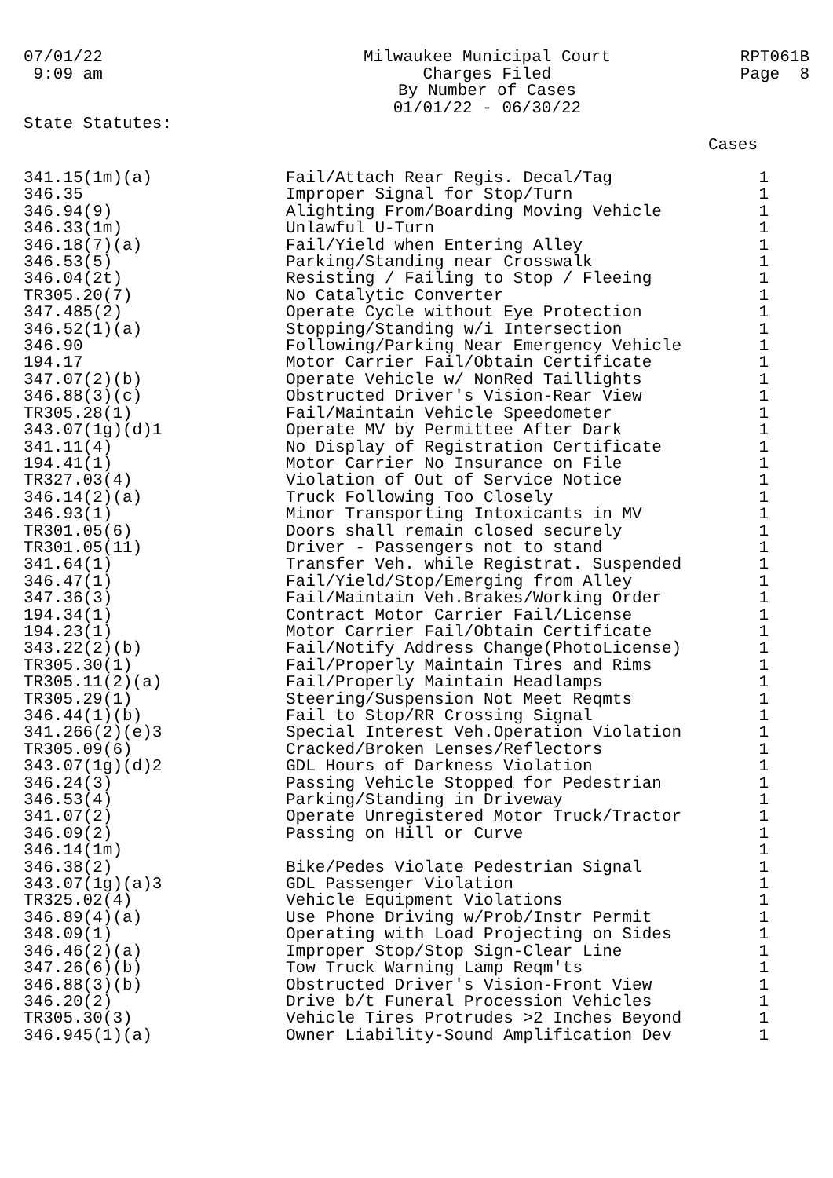07/01/22 9:09 am
Milwaukee Municipal Court Charges Filed By Number of Cases 01/01/22 - 06/30/22
RPT061B Page 8
State Statutes:
Cases
| 341.15(1m)(a) | Fail/Attach Rear Regis. Decal/Tag | 1 |
| 346.35 | Improper Signal for Stop/Turn | 1 |
| 346.94(9) | Alighting From/Boarding Moving Vehicle | 1 |
| 346.33(1m) | Unlawful U-Turn | 1 |
| 346.18(7)(a) | Fail/Yield when Entering Alley | 1 |
| 346.53(5) | Parking/Standing near Crosswalk | 1 |
| 346.04(2t) | Resisting / Failing to Stop / Fleeing | 1 |
| TR305.20(7) | No Catalytic Converter | 1 |
| 347.485(2) | Operate Cycle without Eye Protection | 1 |
| 346.52(1)(a) | Stopping/Standing w/i Intersection | 1 |
| 346.90 | Following/Parking Near Emergency Vehicle | 1 |
| 194.17 | Motor Carrier Fail/Obtain Certificate | 1 |
| 347.07(2)(b) | Operate Vehicle w/ NonRed Taillights | 1 |
| 346.88(3)(c) | Obstructed Driver's Vision-Rear View | 1 |
| TR305.28(1) | Fail/Maintain Vehicle Speedometer | 1 |
| 343.07(1g)(d)1 | Operate MV by Permittee After Dark | 1 |
| 341.11(4) | No Display of Registration Certificate | 1 |
| 194.41(1) | Motor Carrier No Insurance on File | 1 |
| TR327.03(4) | Violation of Out of Service Notice | 1 |
| 346.14(2)(a) | Truck Following Too Closely | 1 |
| 346.93(1) | Minor Transporting Intoxicants in MV | 1 |
| TR301.05(6) | Doors shall remain closed securely | 1 |
| TR301.05(11) | Driver - Passengers not to stand | 1 |
| 341.64(1) | Transfer Veh. while Registrat. Suspended | 1 |
| 346.47(1) | Fail/Yield/Stop/Emerging from Alley | 1 |
| 347.36(3) | Fail/Maintain Veh.Brakes/Working Order | 1 |
| 194.34(1) | Contract Motor Carrier Fail/License | 1 |
| 194.23(1) | Motor Carrier Fail/Obtain Certificate | 1 |
| 343.22(2)(b) | Fail/Notify Address Change(PhotoLicense) | 1 |
| TR305.30(1) | Fail/Properly Maintain Tires and Rims | 1 |
| TR305.11(2)(a) | Fail/Properly Maintain Headlamps | 1 |
| TR305.29(1) | Steering/Suspension Not Meet Reqmts | 1 |
| 346.44(1)(b) | Fail to Stop/RR Crossing Signal | 1 |
| 341.266(2)(e)3 | Special Interest Veh.Operation Violation | 1 |
| TR305.09(6) | Cracked/Broken Lenses/Reflectors | 1 |
| 343.07(1g)(d)2 | GDL Hours of Darkness Violation | 1 |
| 346.24(3) | Passing Vehicle Stopped for Pedestrian | 1 |
| 346.53(4) | Parking/Standing in Driveway | 1 |
| 341.07(2) | Operate Unregistered Motor Truck/Tractor | 1 |
| 346.09(2) | Passing on Hill or Curve | 1 |
| 346.14(1m) | | 1 |
| 346.38(2) | Bike/Pedes Violate Pedestrian Signal | 1 |
| 343.07(1g)(a)3 | GDL Passenger Violation | 1 |
| TR325.02(4) | Vehicle Equipment Violations | 1 |
| 346.89(4)(a) | Use Phone Driving w/Prob/Instr Permit | 1 |
| 348.09(1) | Operating with Load Projecting on Sides | 1 |
| 346.46(2)(a) | Improper Stop/Stop Sign-Clear Line | 1 |
| 347.26(6)(b) | Tow Truck Warning Lamp Reqm'ts | 1 |
| 346.88(3)(b) | Obstructed Driver's Vision-Front View | 1 |
| 346.20(2) | Drive b/t Funeral Procession Vehicles | 1 |
| TR305.30(3) | Vehicle Tires Protrudes >2 Inches Beyond | 1 |
| 346.945(1)(a) | Owner Liability-Sound Amplification Dev | 1 |